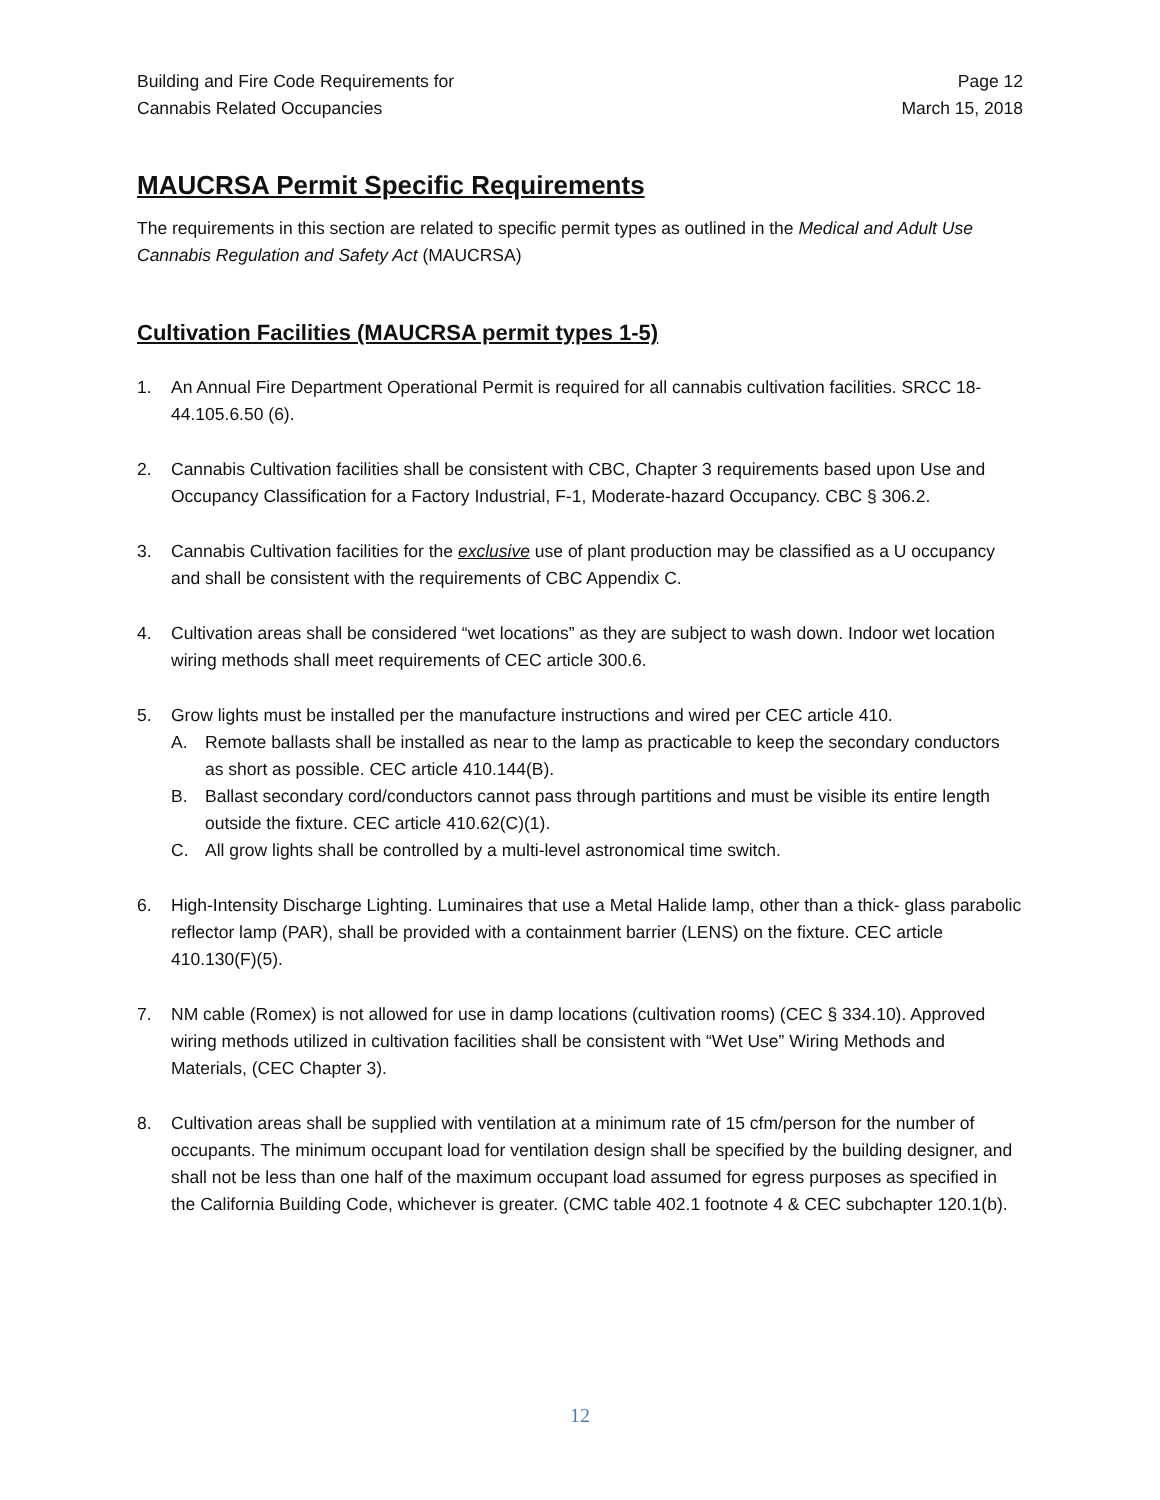Building and Fire Code Requirements for
Cannabis Related Occupancies
Page 12
March 15, 2018
MAUCRSA Permit Specific Requirements
The requirements in this section are related to specific permit types as outlined in the Medical and Adult Use Cannabis Regulation and Safety Act (MAUCRSA)
Cultivation Facilities (MAUCRSA permit types 1-5)
1. An Annual Fire Department Operational Permit is required for all cannabis cultivation facilities. SRCC 18-44.105.6.50 (6).
2. Cannabis Cultivation facilities shall be consistent with CBC, Chapter 3 requirements based upon Use and Occupancy Classification for a Factory Industrial, F-1, Moderate-hazard Occupancy. CBC § 306.2.
3. Cannabis Cultivation facilities for the exclusive use of plant production may be classified as a U occupancy and shall be consistent with the requirements of CBC Appendix C.
4. Cultivation areas shall be considered “wet locations” as they are subject to wash down. Indoor wet location wiring methods shall meet requirements of CEC article 300.6.
5. Grow lights must be installed per the manufacture instructions and wired per CEC article 410.
A. Remote ballasts shall be installed as near to the lamp as practicable to keep the secondary conductors as short as possible. CEC article 410.144(B).
B. Ballast secondary cord/conductors cannot pass through partitions and must be visible its entire length outside the fixture. CEC article 410.62(C)(1).
C. All grow lights shall be controlled by a multi-level astronomical time switch.
6. High-Intensity Discharge Lighting. Luminaires that use a Metal Halide lamp, other than a thick- glass parabolic reflector lamp (PAR), shall be provided with a containment barrier (LENS) on the fixture. CEC article 410.130(F)(5).
7. NM cable (Romex) is not allowed for use in damp locations (cultivation rooms) (CEC § 334.10). Approved wiring methods utilized in cultivation facilities shall be consistent with “Wet Use” Wiring Methods and Materials, (CEC Chapter 3).
8. Cultivation areas shall be supplied with ventilation at a minimum rate of 15 cfm/person for the number of occupants. The minimum occupant load for ventilation design shall be specified by the building designer, and shall not be less than one half of the maximum occupant load assumed for egress purposes as specified in the California Building Code, whichever is greater. (CMC table 402.1 footnote 4 & CEC subchapter 120.1(b).
12